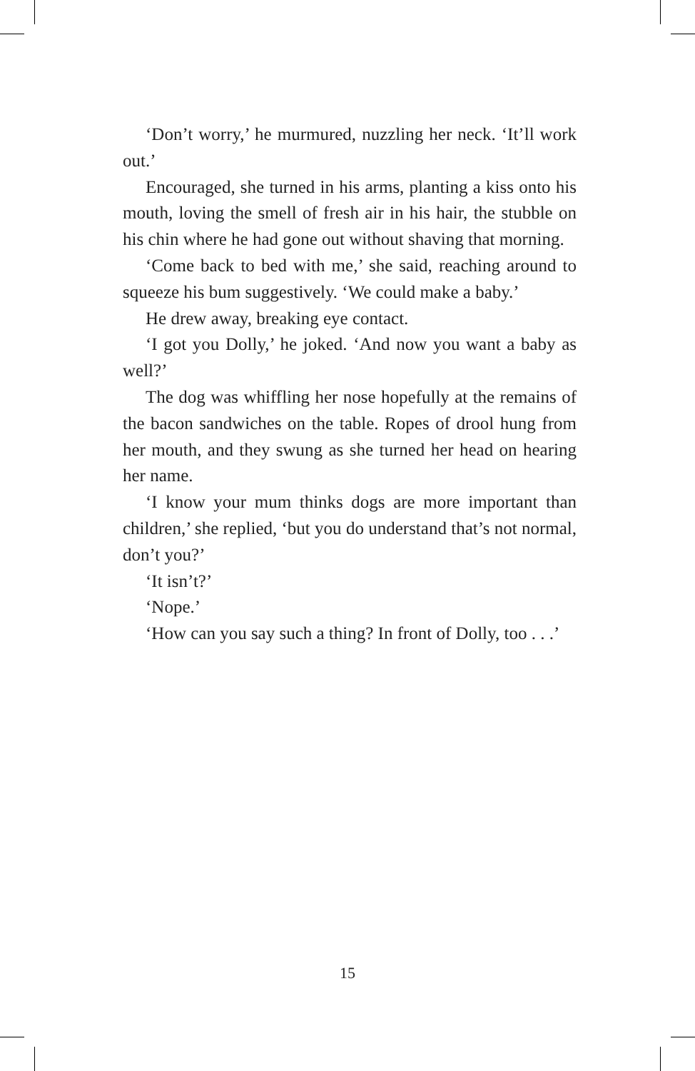‘Don’t worry,’ he murmured, nuzzling her neck. ‘It’ll work out.’
Encouraged, she turned in his arms, planting a kiss onto his mouth, loving the smell of fresh air in his hair, the stubble on his chin where he had gone out without shaving that morning.
‘Come back to bed with me,’ she said, reaching around to squeeze his bum suggestively. ‘We could make a baby.’
He drew away, breaking eye contact.
‘I got you Dolly,’ he joked. ‘And now you want a baby as well?’
The dog was whiffling her nose hopefully at the remains of the bacon sandwiches on the table. Ropes of drool hung from her mouth, and they swung as she turned her head on hearing her name.
‘I know your mum thinks dogs are more important than children,’ she replied, ‘but you do understand that’s not normal, don’t you?’
‘It isn’t?’
‘Nope.’
‘How can you say such a thing? In front of Dolly, too . . .’
15